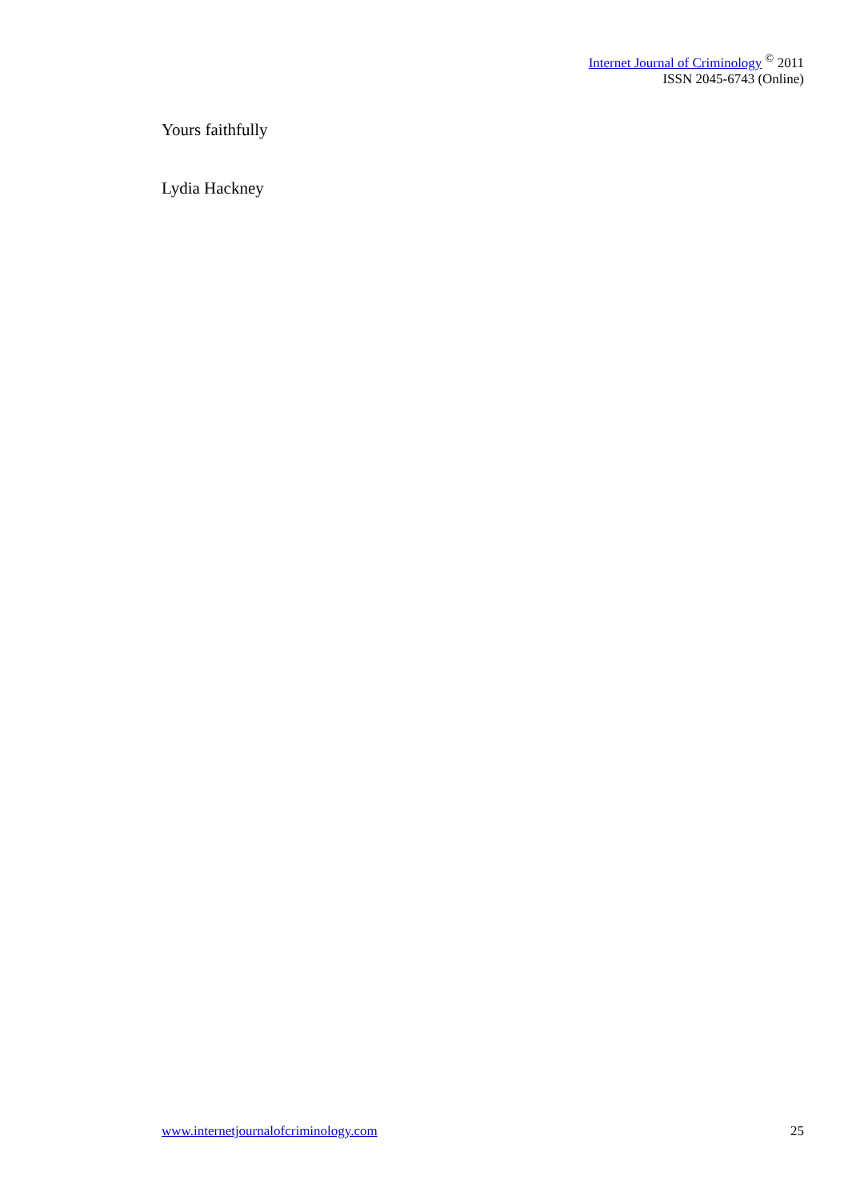Internet Journal of Criminology <sup>©</sup> 2011
ISSN 2045-6743 (Online)
Yours faithfully
Lydia Hackney
www.internetjournalofcriminology.com 25